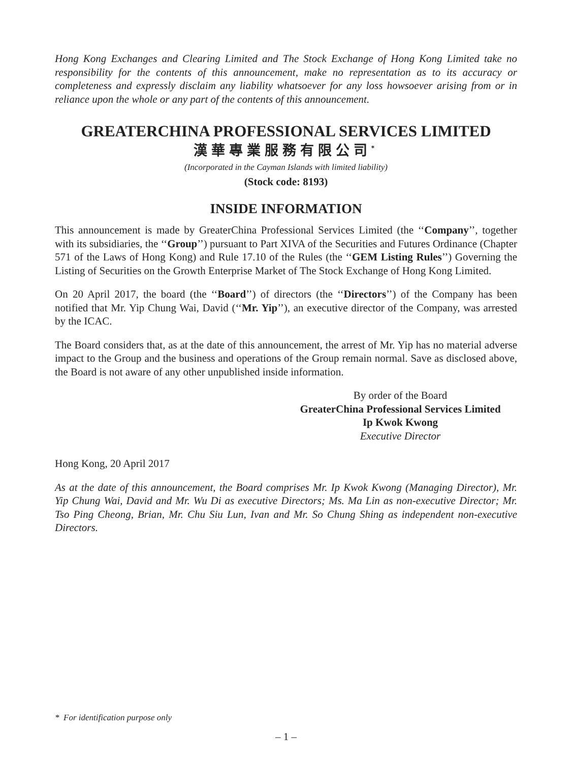Hong Kong Exchanges and Clearing Limited and The Stock Exchange of Hong Kong Limited take no responsibility for the contents of this announcement, make no representation as to its accuracy or completeness and expressly disclaim any liability whatsoever for any loss howsoever arising from or in reliance upon the whole or any part of the contents of this announcement.
GREATERCHINA PROFESSIONAL SERVICES LIMITED
漢華專業服務有限公司<sup>*</sup>
(Incorporated in the Cayman Islands with limited liability)
(Stock code: 8193)
INSIDE INFORMATION
This announcement is made by GreaterChina Professional Services Limited (the ‘‘Company’’, together with its subsidiaries, the ‘‘Group’’) pursuant to Part XIVA of the Securities and Futures Ordinance (Chapter 571 of the Laws of Hong Kong) and Rule 17.10 of the Rules (the ‘‘GEM Listing Rules’’) Governing the Listing of Securities on the Growth Enterprise Market of The Stock Exchange of Hong Kong Limited.
On 20 April 2017, the board (the ‘‘Board’’) of directors (the ‘‘Directors’’) of the Company has been notified that Mr. Yip Chung Wai, David (‘‘Mr. Yip’’), an executive director of the Company, was arrested by the ICAC.
The Board considers that, as at the date of this announcement, the arrest of Mr. Yip has no material adverse impact to the Group and the business and operations of the Group remain normal. Save as disclosed above, the Board is not aware of any other unpublished inside information.
By order of the Board
GreaterChina Professional Services Limited
Ip Kwok Kwong
Executive Director
Hong Kong, 20 April 2017
As at the date of this announcement, the Board comprises Mr. Ip Kwok Kwong (Managing Director), Mr. Yip Chung Wai, David and Mr. Wu Di as executive Directors; Ms. Ma Lin as non-executive Director; Mr. Tso Ping Cheong, Brian, Mr. Chu Siu Lun, Ivan and Mr. So Chung Shing as independent non-executive Directors.
* For identification purpose only
– 1 –